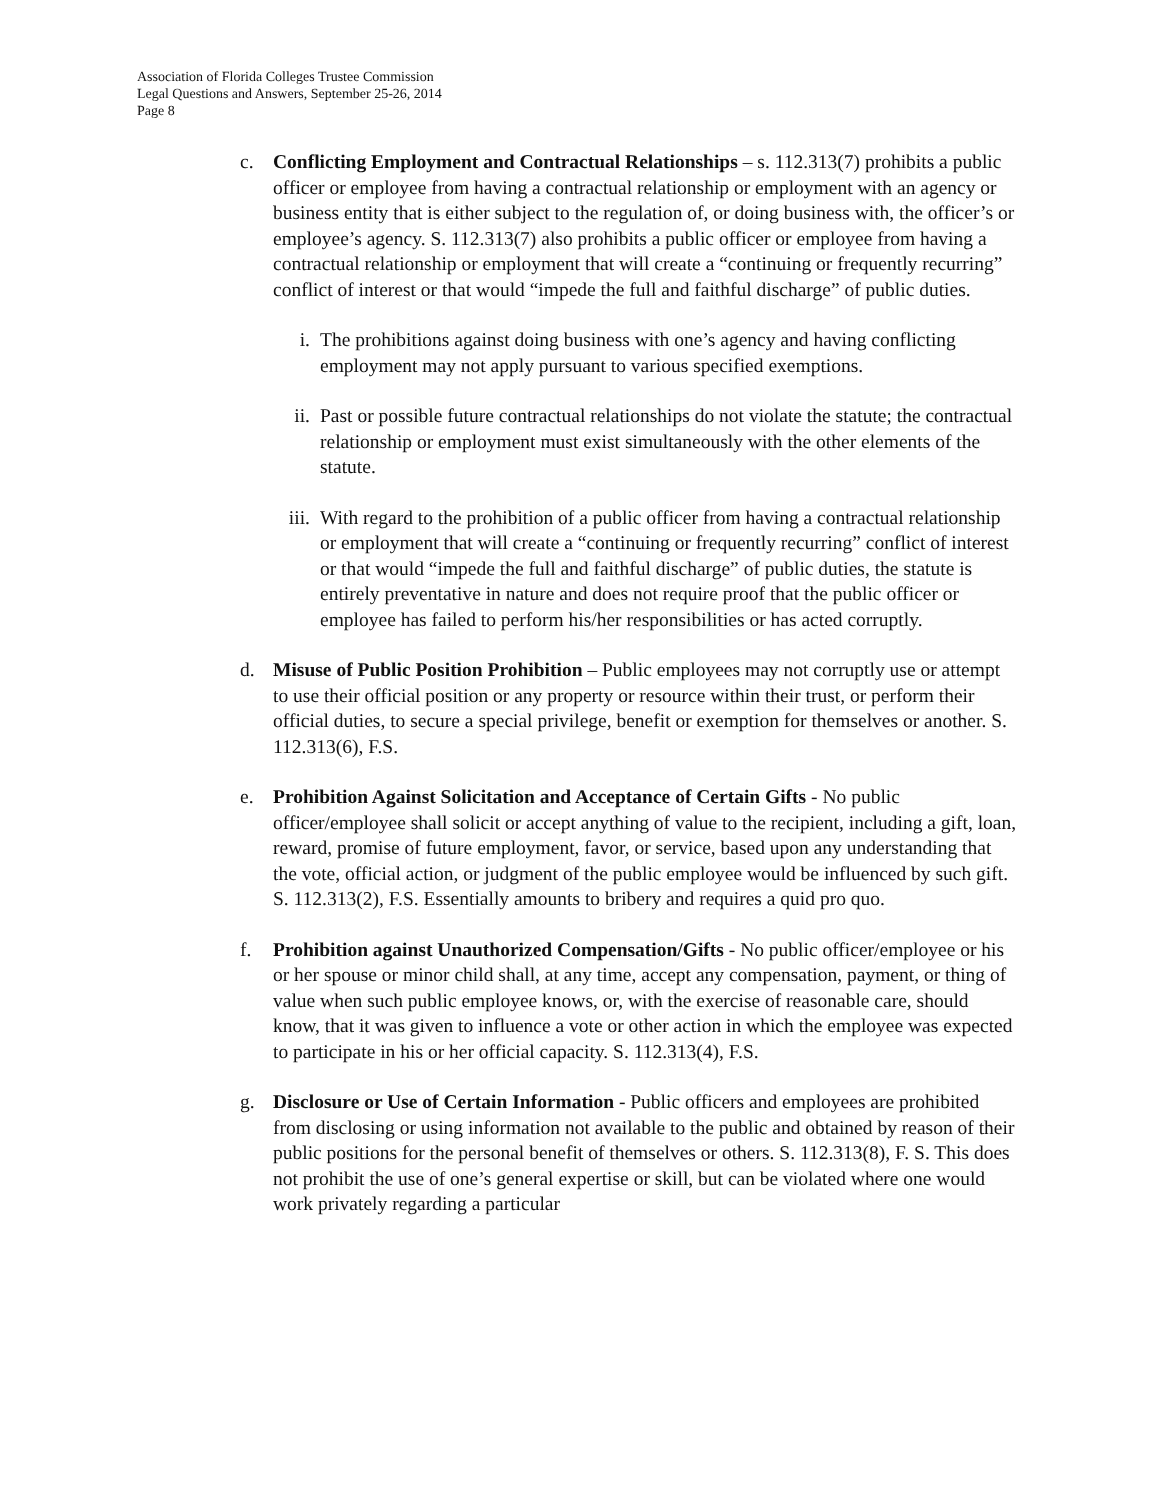Association of Florida Colleges Trustee Commission
Legal Questions and Answers, September 25-26, 2014
Page 8
c. Conflicting Employment and Contractual Relationships – s. 112.313(7) prohibits a public officer or employee from having a contractual relationship or employment with an agency or business entity that is either subject to the regulation of, or doing business with, the officer’s or employee’s agency. S. 112.313(7) also prohibits a public officer or employee from having a contractual relationship or employment that will create a “continuing or frequently recurring” conflict of interest or that would “impede the full and faithful discharge” of public duties.
i. The prohibitions against doing business with one’s agency and having conflicting employment may not apply pursuant to various specified exemptions.
ii. Past or possible future contractual relationships do not violate the statute; the contractual relationship or employment must exist simultaneously with the other elements of the statute.
iii.
With regard to the prohibition of a public officer from having a contractual relationship or employment that will create a “continuing or frequently recurring” conflict of interest or that would “impede the full and faithful discharge” of public duties, the statute is entirely preventative in nature and does not require proof that the public officer or employee has failed to perform his/her responsibilities or has acted corruptly.
d. Misuse of Public Position Prohibition – Public employees may not corruptly use or attempt to use their official position or any property or resource within their trust, or perform their official duties, to secure a special privilege, benefit or exemption for themselves or another. S. 112.313(6), F.S.
e. Prohibition Against Solicitation and Acceptance of Certain Gifts - No public officer/employee shall solicit or accept anything of value to the recipient, including a gift, loan, reward, promise of future employment, favor, or service, based upon any understanding that the vote, official action, or judgment of the public employee would be influenced by such gift. S. 112.313(2), F.S. Essentially amounts to bribery and requires a quid pro quo.
f. Prohibition against Unauthorized Compensation/Gifts - No public officer/employee or his or her spouse or minor child shall, at any time, accept any compensation, payment, or thing of value when such public employee knows, or, with the exercise of reasonable care, should know, that it was given to influence a vote or other action in which the employee was expected to participate in his or her official capacity. S. 112.313(4), F.S.
g. Disclosure or Use of Certain Information - Public officers and employees are prohibited from disclosing or using information not available to the public and obtained by reason of their public positions for the personal benefit of themselves or others. S. 112.313(8), F. S. This does not prohibit the use of one’s general expertise or skill, but can be violated where one would work privately regarding a particular